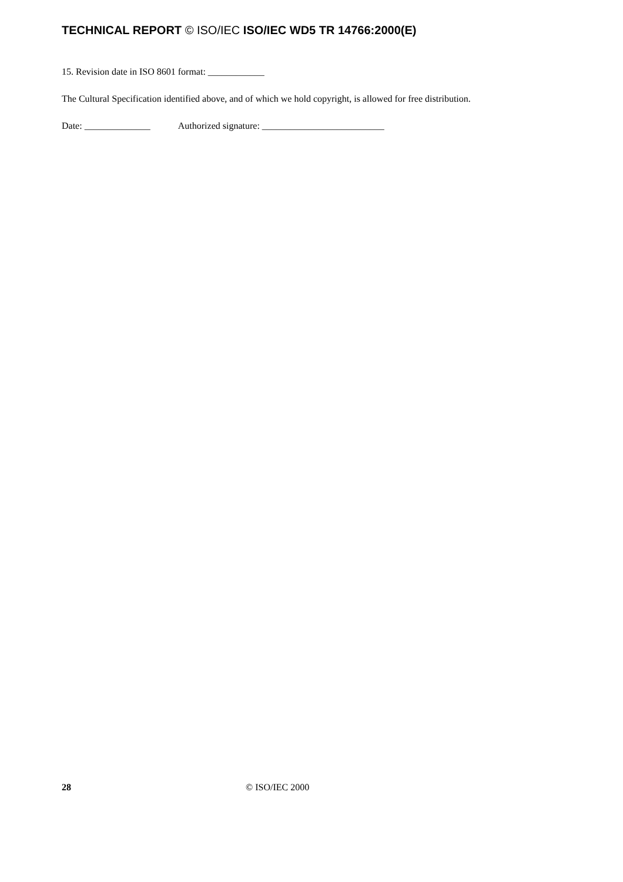TECHNICAL REPORT © ISO/IEC ISO/IEC WD5 TR 14766:2000(E)
15. Revision date in ISO 8601 format: ____________
The Cultural Specification identified above, and of which we hold copyright, is allowed for free distribution.
Date: ______________ Authorized signature: __________________________
28 © ISO/IEC 2000